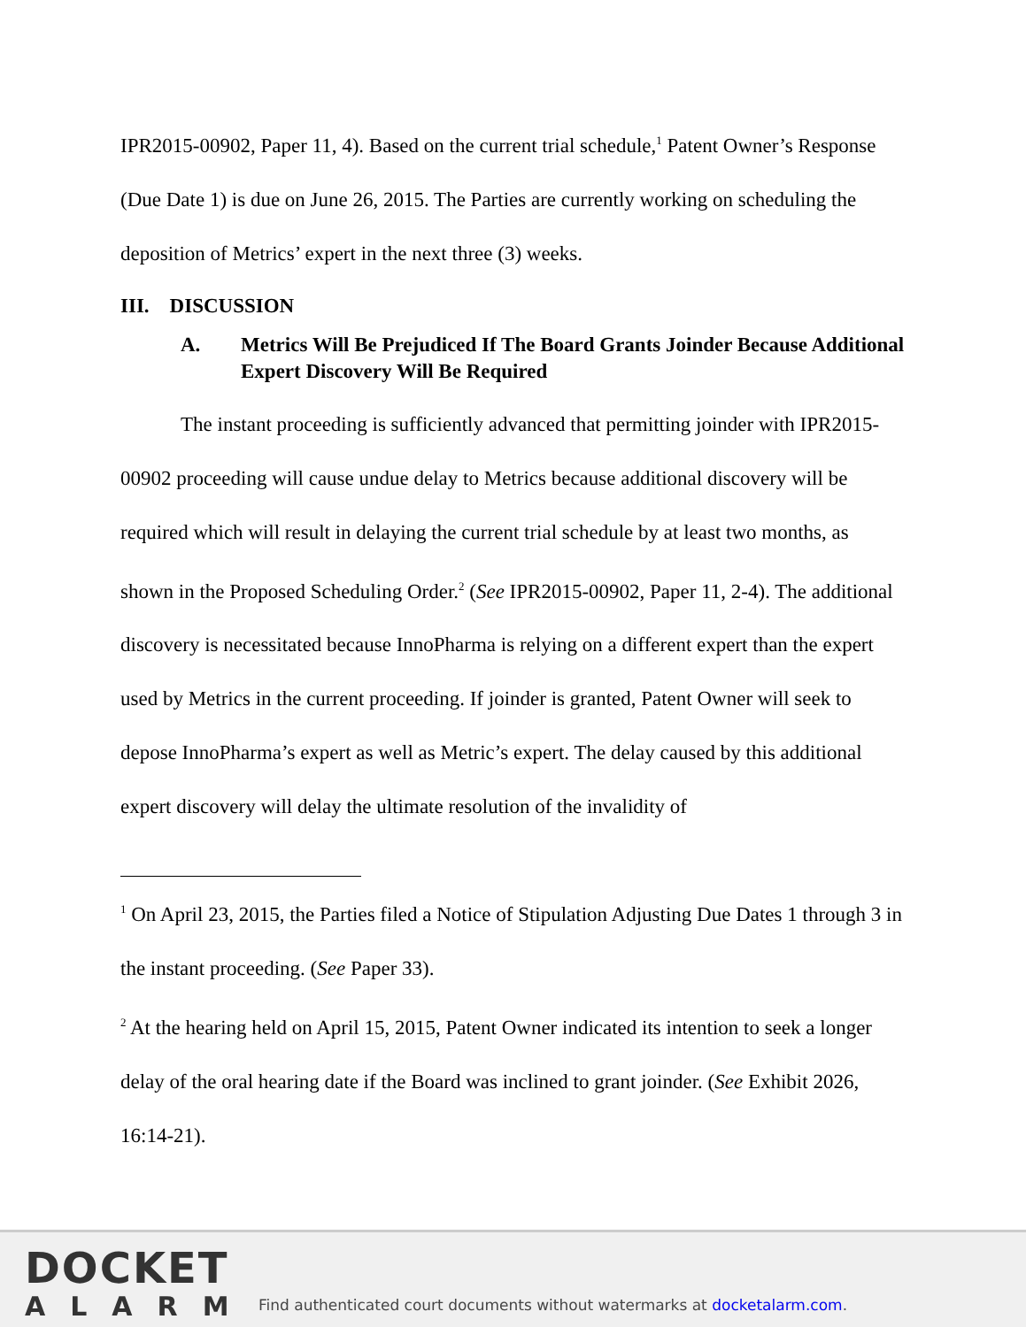IPR2015-00902, Paper 11, 4). Based on the current trial schedule,<sup>1</sup> Patent Owner’s Response (Due Date 1) is due on June 26, 2015. The Parties are currently working on scheduling the deposition of Metrics’ expert in the next three (3) weeks.
III. DISCUSSION
A. Metrics Will Be Prejudiced If The Board Grants Joinder Because Additional Expert Discovery Will Be Required
The instant proceeding is sufficiently advanced that permitting joinder with IPR2015-00902 proceeding will cause undue delay to Metrics because additional discovery will be required which will result in delaying the current trial schedule by at least two months, as shown in the Proposed Scheduling Order.<sup>2</sup> (See IPR2015-00902, Paper 11, 2-4). The additional discovery is necessitated because InnoPharma is relying on a different expert than the expert used by Metrics in the current proceeding. If joinder is granted, Patent Owner will seek to depose InnoPharma’s expert as well as Metric’s expert. The delay caused by this additional expert discovery will delay the ultimate resolution of the invalidity of
<sup>1</sup> On April 23, 2015, the Parties filed a Notice of Stipulation Adjusting Due Dates 1 through 3 in the instant proceeding. (See Paper 33).
<sup>2</sup> At the hearing held on April 15, 2015, Patent Owner indicated its intention to seek a longer delay of the oral hearing date if the Board was inclined to grant joinder. (See Exhibit 2026, 16:14-21).
DOCKET
ALARM
Find authenticated court documents without watermarks at docketalarm.com.